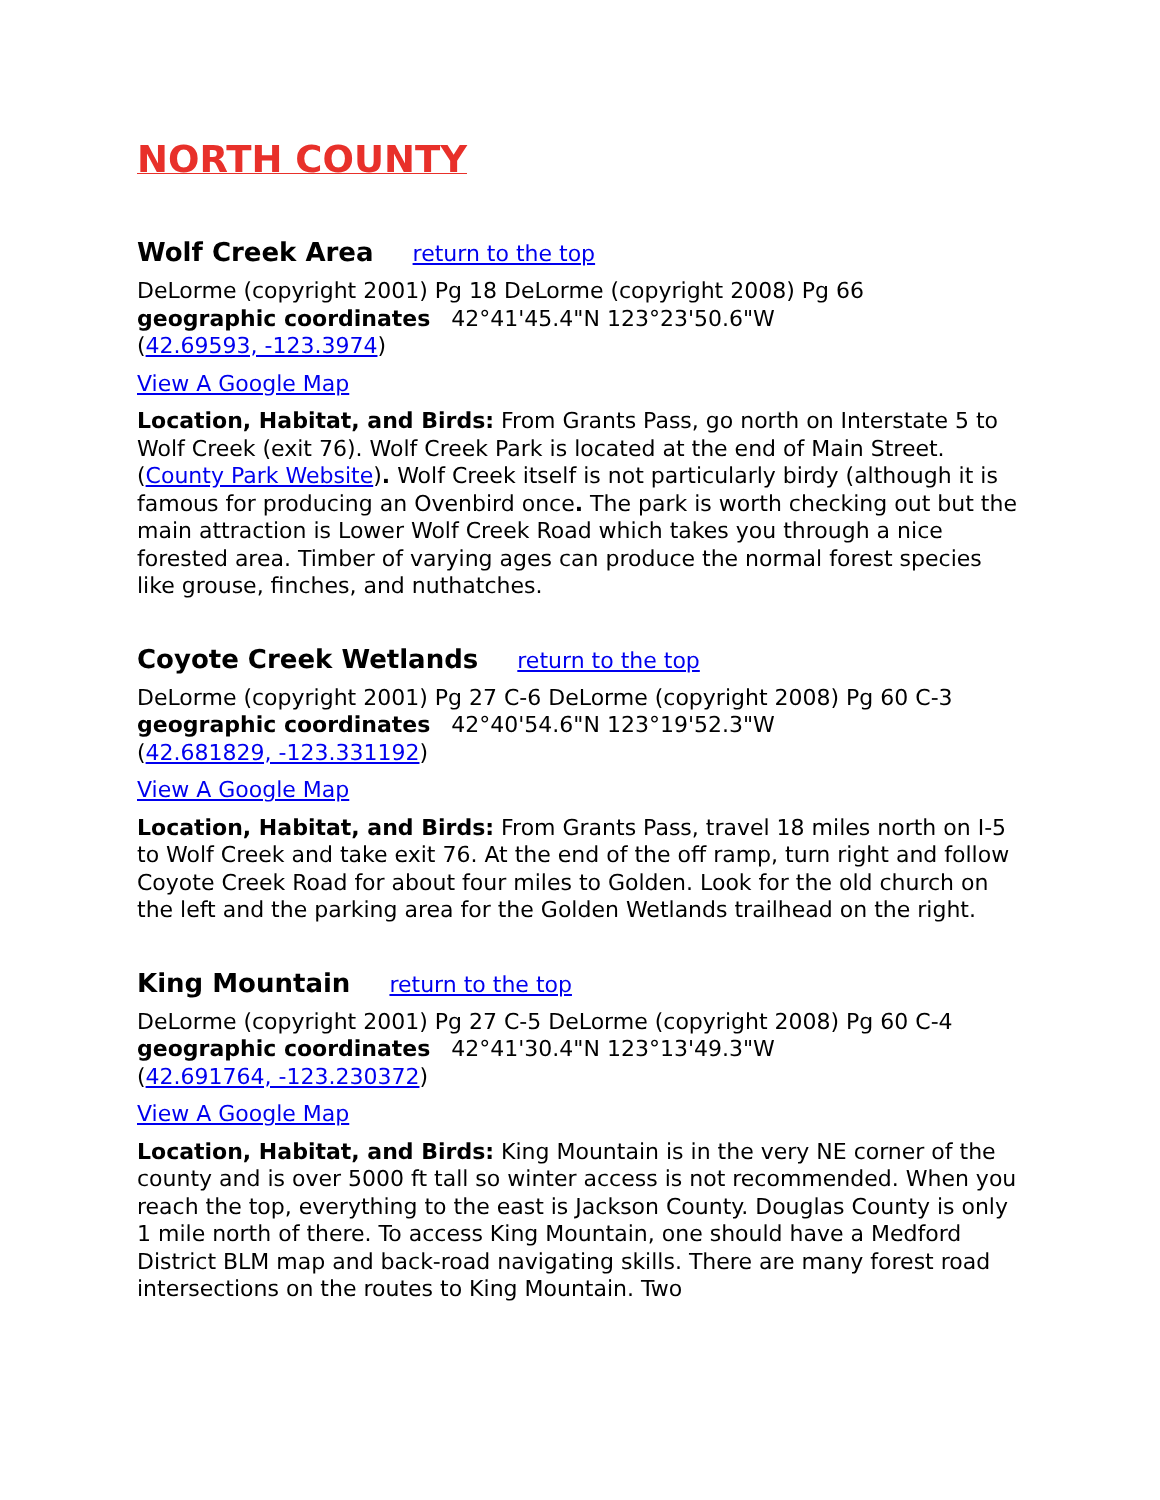NORTH COUNTY
Wolf Creek Area return to the top
DeLorme (copyright 2001) Pg 18 DeLorme (copyright 2008) Pg 66
geographic coordinates 42°41'45.4"N 123°23'50.6"W
(42.69593, -123.3974)
View A Google Map
Location, Habitat, and Birds: From Grants Pass, go north on Interstate 5 to Wolf Creek (exit 76). Wolf Creek Park is located at the end of Main Street. (County Park Website). Wolf Creek itself is not particularly birdy (although it is famous for producing an Ovenbird once. The park is worth checking out but the main attraction is Lower Wolf Creek Road which takes you through a nice forested area. Timber of varying ages can produce the normal forest species like grouse, finches, and nuthatches.
Coyote Creek Wetlands return to the top
DeLorme (copyright 2001) Pg 27 C-6 DeLorme (copyright 2008) Pg 60 C-3
geographic coordinates 42°40'54.6"N 123°19'52.3"W
(42.681829, -123.331192)
View A Google Map
Location, Habitat, and Birds: From Grants Pass, travel 18 miles north on I-5 to Wolf Creek and take exit 76. At the end of the off ramp, turn right and follow Coyote Creek Road for about four miles to Golden. Look for the old church on the left and the parking area for the Golden Wetlands trailhead on the right.
King Mountain return to the top
DeLorme (copyright 2001) Pg 27 C-5 DeLorme (copyright 2008) Pg 60 C-4
geographic coordinates 42°41'30.4"N 123°13'49.3"W
(42.691764, -123.230372)
View A Google Map
Location, Habitat, and Birds: King Mountain is in the very NE corner of the county and is over 5000 ft tall so winter access is not recommended. When you reach the top, everything to the east is Jackson County. Douglas County is only 1 mile north of there. To access King Mountain, one should have a Medford District BLM map and back-road navigating skills. There are many forest road intersections on the routes to King Mountain. Two